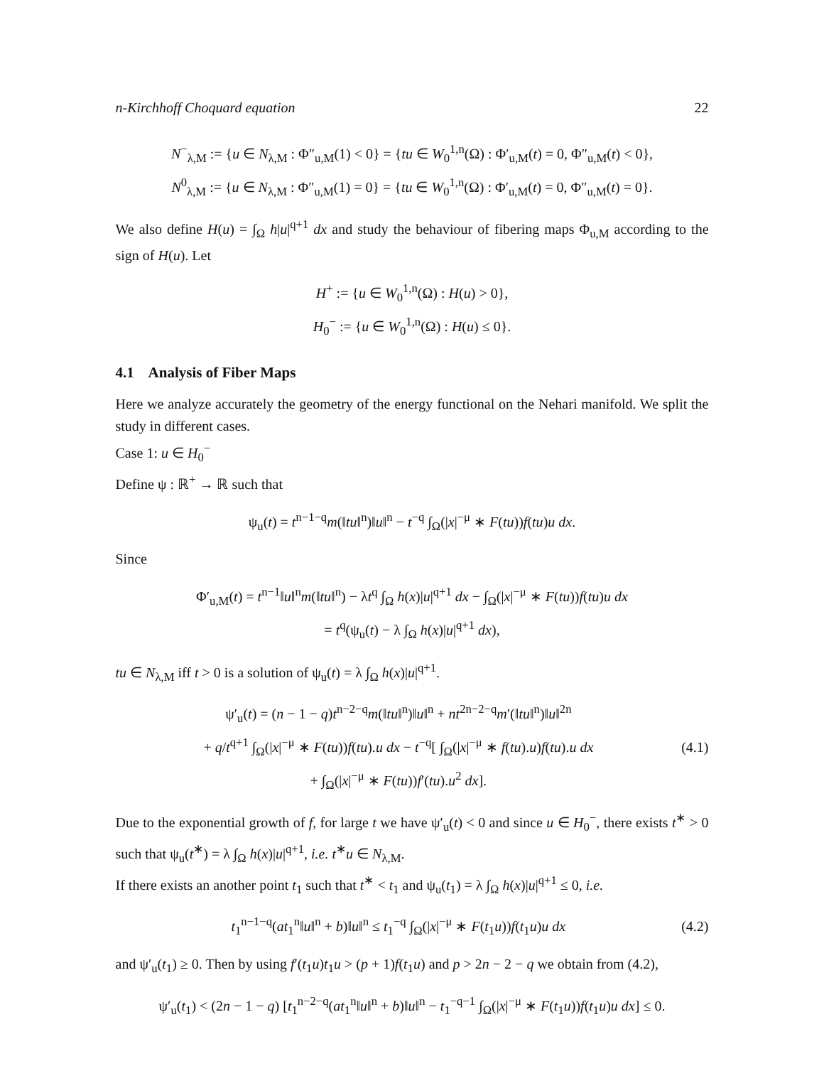n-Kirchhoff Choquard equation 22
N<sup>−</sup><sub>λ,M</sub> := {u ∈ N<sub>λ,M</sub> : Φ″<sub>u,M</sub>(1) < 0} = {tu ∈ W<sub>0</sub><sup>1,n</sup>(Ω) : Φ′<sub>u,M</sub>(t) = 0, Φ″<sub>u,M</sub>(t) < 0},
N<sup>0</sup><sub>λ,M</sub> := {u ∈ N<sub>λ,M</sub> : Φ″<sub>u,M</sub>(1) = 0} = {tu ∈ W<sub>0</sub><sup>1,n</sup>(Ω) : Φ′<sub>u,M</sub>(t) = 0, Φ″<sub>u,M</sub>(t) = 0}.
We also define H(u) = ∫<sub>Ω</sub> h|u|<sup>q+1</sup> dx and study the behaviour of fibering maps Φ<sub>u,M</sub> according to the sign of H(u). Let
H<sup>+</sup> := {u ∈ W<sub>0</sub><sup>1,n</sup>(Ω) : H(u) > 0},
H<sub>0</sub><sup>−</sup> := {u ∈ W<sub>0</sub><sup>1,n</sup>(Ω) : H(u) ≤ 0}.
4.1 Analysis of Fiber Maps
Here we analyze accurately the geometry of the energy functional on the Nehari manifold. We split the study in different cases.
Case 1: u ∈ H<sub>0</sub><sup>−</sup>
Define ψ : ℝ<sup>+</sup> → ℝ such that
ψ<sub>u</sub>(t) = t<sup>n−1−q</sup>m(‖tu‖<sup>n</sup>)‖u‖<sup>n</sup> − t<sup>−q</sup> ∫<sub>Ω</sub>(|x|<sup>−μ</sup> ∗ F(tu))f(tu)u dx.
Since
Φ′<sub>u,M</sub>(t) = t<sup>n−1</sup>‖u‖<sup>n</sup>m(‖tu‖<sup>n</sup>) − λt<sup>q</sup> ∫<sub>Ω</sub> h(x)|u|<sup>q+1</sup> dx − ∫<sub>Ω</sub>(|x|<sup>−μ</sup> ∗ F(tu))f(tu)u dx
= t<sup>q</sup>(ψ<sub>u</sub>(t) − λ ∫<sub>Ω</sub> h(x)|u|<sup>q+1</sup> dx),
tu ∈ N<sub>λ,M</sub> iff t > 0 is a solution of ψ<sub>u</sub>(t) = λ ∫<sub>Ω</sub> h(x)|u|<sup>q+1</sup>.
ψ′<sub>u</sub>(t) = (n − 1 − q)t<sup>n−2−q</sup>m(‖tu‖<sup>n</sup>)‖u‖<sup>n</sup> + nt<sup>2n−2−q</sup>m′(‖tu‖<sup>n</sup>)‖u‖<sup>2n</sup>
+ q/t<sup>q+1</sup> ∫<sub>Ω</sub>(|x|<sup>−μ</sup> ∗ F(tu))f(tu).u dx − t<sup>−q</sup>[ ∫<sub>Ω</sub>(|x|<sup>−μ</sup> ∗ f(tu).u)f(tu).u dx
+ ∫<sub>Ω</sub>(|x|<sup>−μ</sup> ∗ F(tu))f′(tu).u<sup>2</sup> dx].
(4.1)
Due to the exponential growth of f, for large t we have ψ′<sub>u</sub>(t) < 0 and since u ∈ H<sub>0</sub><sup>−</sup>, there exists t<sup>∗</sup> > 0 such that ψ<sub>u</sub>(t<sup>∗</sup>) = λ ∫<sub>Ω</sub> h(x)|u|<sup>q+1</sup>, i.e. t<sup>∗</sup>u ∈ N<sub>λ,M</sub>.
If there exists an another point t<sub>1</sub> such that t<sup>∗</sup> < t<sub>1</sub> and ψ<sub>u</sub>(t<sub>1</sub>) = λ ∫<sub>Ω</sub> h(x)|u|<sup>q+1</sup> ≤ 0, i.e.
t<sub>1</sub><sup>n−1−q</sup>(at<sub>1</sub><sup>n</sup>‖u‖<sup>n</sup> + b)‖u‖<sup>n</sup> ≤ t<sub>1</sub><sup>−q</sup> ∫<sub>Ω</sub>(|x|<sup>−μ</sup> ∗ F(t<sub>1</sub>u))f(t<sub>1</sub>u)u dx
(4.2)
and ψ′<sub>u</sub>(t<sub>1</sub>) ≥ 0. Then by using f′(t<sub>1</sub>u)t<sub>1</sub>u > (p + 1)f(t<sub>1</sub>u) and p > 2n − 2 − q we obtain from (4.2),
ψ′<sub>u</sub>(t<sub>1</sub>) < (2n − 1 − q) [t<sub>1</sub><sup>n−2−q</sup>(at<sub>1</sub><sup>n</sup>‖u‖<sup>n</sup> + b)‖u‖<sup>n</sup> − t<sub>1</sub><sup>−q−1</sup> ∫<sub>Ω</sub>(|x|<sup>−μ</sup> ∗ F(t<sub>1</sub>u))f(t<sub>1</sub>u)u dx] ≤ 0.